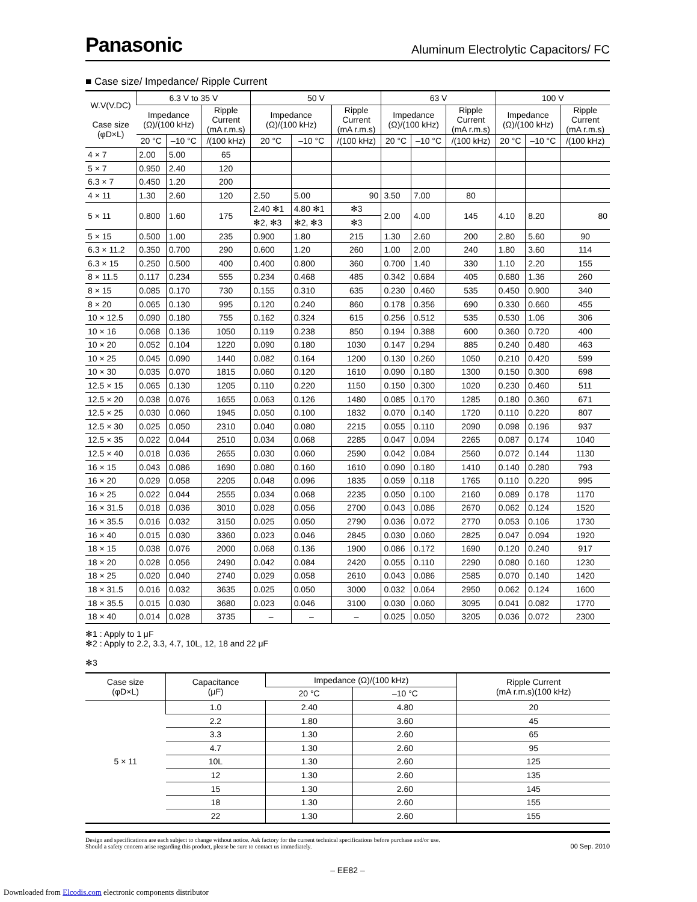Panasonic
Aluminum Electrolytic Capacitors/ FC
■ Case size/ Impedance/ Ripple Current
| W.V(V.DC) Case size (φD×L) | 6.3 V to 35 V | | | 50 V | | | 63 V | | | 100 V | | |
| --- | --- | --- | --- | --- | --- | --- | --- | --- | --- | --- | --- | --- |
| | Impedance (Ω)/(100 kHz) | | Ripple Current (mA r.m.s) | Impedance (Ω)/(100 kHz) | | Ripple Current (mA r.m.s) | Impedance (Ω)/(100 kHz) | | Ripple Current (mA r.m.s) | Impedance (Ω)/(100 kHz) | | Ripple Current (mA r.m.s) |
| | 20 °C | –10 °C | /(100 kHz) | 20 °C | –10 °C | /(100 kHz) | 20 °C | –10 °C | /(100 kHz) | 20 °C | –10 °C | /(100 kHz) |
| 4 × 7 | 2.00 | 5.00 | 65 | | | | | | | | | |
| 5 × 7 | 0.950 | 2.40 | 120 | | | | | | | | | |
| 6.3 × 7 | 0.450 | 1.20 | 200 | | | | | | | | | |
| 4 × 11 | 1.30 | 2.60 | 120 | 2.50 | 5.00 | 90 | 3.50 | 7.00 | 80 | | | |
| 5 × 11 | 0.800 | 1.60 | 175 | 2.40 ✻1 | 4.80 ✻1 | ✻3 | 2.00 | 4.00 | 145 | 4.10 | 8.20 | 80 |
| | | | | ✻2, ✻3 | ✻2, ✻3 | ✻3 | | | | | | |
| 5 × 15 | 0.500 | 1.00 | 235 | 0.900 | 1.80 | 215 | 1.30 | 2.60 | 200 | 2.80 | 5.60 | 90 |
| 6.3 × 11.2 | 0.350 | 0.700 | 290 | 0.600 | 1.20 | 260 | 1.00 | 2.00 | 240 | 1.80 | 3.60 | 114 |
| 6.3 × 15 | 0.250 | 0.500 | 400 | 0.400 | 0.800 | 360 | 0.700 | 1.40 | 330 | 1.10 | 2.20 | 155 |
| 8 × 11.5 | 0.117 | 0.234 | 555 | 0.234 | 0.468 | 485 | 0.342 | 0.684 | 405 | 0.680 | 1.36 | 260 |
| 8 × 15 | 0.085 | 0.170 | 730 | 0.155 | 0.310 | 635 | 0.230 | 0.460 | 535 | 0.450 | 0.900 | 340 |
| 8 × 20 | 0.065 | 0.130 | 995 | 0.120 | 0.240 | 860 | 0.178 | 0.356 | 690 | 0.330 | 0.660 | 455 |
| 10 × 12.5 | 0.090 | 0.180 | 755 | 0.162 | 0.324 | 615 | 0.256 | 0.512 | 535 | 0.530 | 1.06 | 306 |
| 10 × 16 | 0.068 | 0.136 | 1050 | 0.119 | 0.238 | 850 | 0.194 | 0.388 | 600 | 0.360 | 0.720 | 400 |
| 10 × 20 | 0.052 | 0.104 | 1220 | 0.090 | 0.180 | 1030 | 0.147 | 0.294 | 885 | 0.240 | 0.480 | 463 |
| 10 × 25 | 0.045 | 0.090 | 1440 | 0.082 | 0.164 | 1200 | 0.130 | 0.260 | 1050 | 0.210 | 0.420 | 599 |
| 10 × 30 | 0.035 | 0.070 | 1815 | 0.060 | 0.120 | 1610 | 0.090 | 0.180 | 1300 | 0.150 | 0.300 | 698 |
| 12.5 × 15 | 0.065 | 0.130 | 1205 | 0.110 | 0.220 | 1150 | 0.150 | 0.300 | 1020 | 0.230 | 0.460 | 511 |
| 12.5 × 20 | 0.038 | 0.076 | 1655 | 0.063 | 0.126 | 1480 | 0.085 | 0.170 | 1285 | 0.180 | 0.360 | 671 |
| 12.5 × 25 | 0.030 | 0.060 | 1945 | 0.050 | 0.100 | 1832 | 0.070 | 0.140 | 1720 | 0.110 | 0.220 | 807 |
| 12.5 × 30 | 0.025 | 0.050 | 2310 | 0.040 | 0.080 | 2215 | 0.055 | 0.110 | 2090 | 0.098 | 0.196 | 937 |
| 12.5 × 35 | 0.022 | 0.044 | 2510 | 0.034 | 0.068 | 2285 | 0.047 | 0.094 | 2265 | 0.087 | 0.174 | 1040 |
| 12.5 × 40 | 0.018 | 0.036 | 2655 | 0.030 | 0.060 | 2590 | 0.042 | 0.084 | 2560 | 0.072 | 0.144 | 1130 |
| 16 × 15 | 0.043 | 0.086 | 1690 | 0.080 | 0.160 | 1610 | 0.090 | 0.180 | 1410 | 0.140 | 0.280 | 793 |
| 16 × 20 | 0.029 | 0.058 | 2205 | 0.048 | 0.096 | 1835 | 0.059 | 0.118 | 1765 | 0.110 | 0.220 | 995 |
| 16 × 25 | 0.022 | 0.044 | 2555 | 0.034 | 0.068 | 2235 | 0.050 | 0.100 | 2160 | 0.089 | 0.178 | 1170 |
| 16 × 31.5 | 0.018 | 0.036 | 3010 | 0.028 | 0.056 | 2700 | 0.043 | 0.086 | 2670 | 0.062 | 0.124 | 1520 |
| 16 × 35.5 | 0.016 | 0.032 | 3150 | 0.025 | 0.050 | 2790 | 0.036 | 0.072 | 2770 | 0.053 | 0.106 | 1730 |
| 16 × 40 | 0.015 | 0.030 | 3360 | 0.023 | 0.046 | 2845 | 0.030 | 0.060 | 2825 | 0.047 | 0.094 | 1920 |
| 18 × 15 | 0.038 | 0.076 | 2000 | 0.068 | 0.136 | 1900 | 0.086 | 0.172 | 1690 | 0.120 | 0.240 | 917 |
| 18 × 20 | 0.028 | 0.056 | 2490 | 0.042 | 0.084 | 2420 | 0.055 | 0.110 | 2290 | 0.080 | 0.160 | 1230 |
| 18 × 25 | 0.020 | 0.040 | 2740 | 0.029 | 0.058 | 2610 | 0.043 | 0.086 | 2585 | 0.070 | 0.140 | 1420 |
| 18 × 31.5 | 0.016 | 0.032 | 3635 | 0.025 | 0.050 | 3000 | 0.032 | 0.064 | 2950 | 0.062 | 0.124 | 1600 |
| 18 × 35.5 | 0.015 | 0.030 | 3680 | 0.023 | 0.046 | 3100 | 0.030 | 0.060 | 3095 | 0.041 | 0.082 | 1770 |
| 18 × 40 | 0.014 | 0.028 | 3735 | – | – | – | 0.025 | 0.050 | 3205 | 0.036 | 0.072 | 2300 |
✻1 : Apply to 1 μF
✻2 : Apply to 2.2, 3.3, 4.7, 10L, 12, 18 and 22 μF
✻3
| Case size (φD×L) | Capacitance (μF) | Impedance (Ω)/(100 kHz) | | Ripple Current (mA r.m.s)(100 kHz) |
| --- | --- | --- | --- | --- |
| | | 20 °C | –10 °C | |
| 5 × 11 | 1.0 | 2.40 | 4.80 | 20 |
| | 2.2 | 1.80 | 3.60 | 45 |
| | 3.3 | 1.30 | 2.60 | 65 |
| | 4.7 | 1.30 | 2.60 | 95 |
| | 10L | 1.30 | 2.60 | 125 |
| | 12 | 1.30 | 2.60 | 135 |
| | 15 | 1.30 | 2.60 | 145 |
| | 18 | 1.30 | 2.60 | 155 |
| | 22 | 1.30 | 2.60 | 155 |
Design and specifications are each subject to change without notice. Ask factory for the current technical specifications before purchase and/or use.
Should a safety concern arise regarding this product, please be sure to contact us immediately.
00 Sep. 2010
– EE82 –
Downloaded from Elcodis.com electronic components distributor